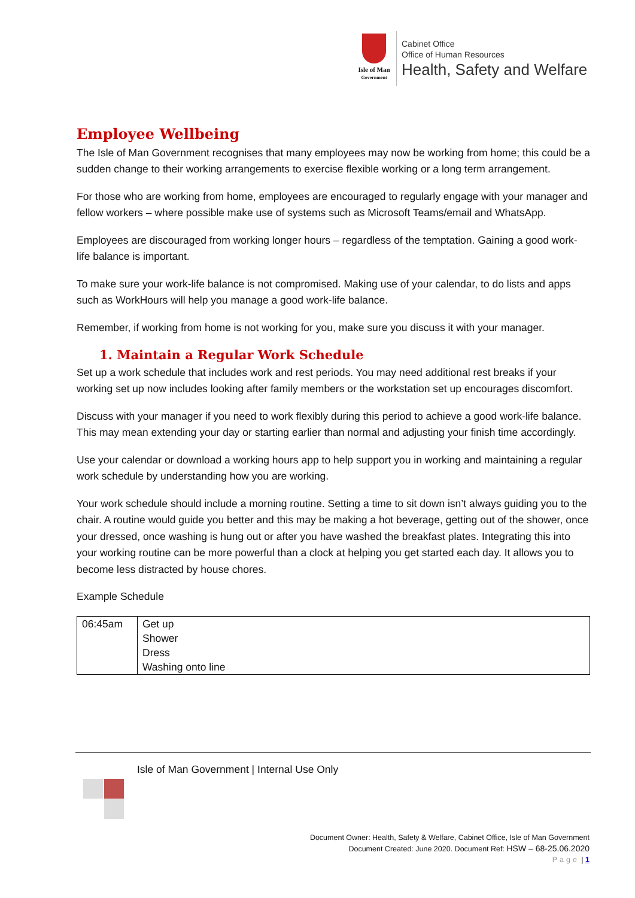Isle of Man
Government
Cabinet Office
Office of Human Resources
Health, Safety and Welfare
Employee Wellbeing
The Isle of Man Government recognises that many employees may now be working from home; this could be a sudden change to their working arrangements to exercise flexible working or a long term arrangement.
For those who are working from home, employees are encouraged to regularly engage with your manager and fellow workers – where possible make use of systems such as Microsoft Teams/email and WhatsApp.
Employees are discouraged from working longer hours – regardless of the temptation. Gaining a good work-life balance is important.
To make sure your work-life balance is not compromised. Making use of your calendar, to do lists and apps such as WorkHours will help you manage a good work-life balance.
Remember, if working from home is not working for you, make sure you discuss it with your manager.
1. Maintain a Regular Work Schedule
Set up a work schedule that includes work and rest periods. You may need additional rest breaks if your working set up now includes looking after family members or the workstation set up encourages discomfort.
Discuss with your manager if you need to work flexibly during this period to achieve a good work-life balance. This may mean extending your day or starting earlier than normal and adjusting your finish time accordingly.
Use your calendar or download a working hours app to help support you in working and maintaining a regular work schedule by understanding how you are working.
Your work schedule should include a morning routine. Setting a time to sit down isn’t always guiding you to the chair. A routine would guide you better and this may be making a hot beverage, getting out of the shower, once your dressed, once washing is hung out or after you have washed the breakfast plates. Integrating this into your working routine can be more powerful than a clock at helping you get started each day. It allows you to become less distracted by house chores.
Example Schedule
| 06:45am | Get up Shower Dress Washing onto line |
Isle of Man Government | Internal Use Only
Document Owner: Health, Safety & Welfare, Cabinet Office, Isle of Man Government
Document Created: June 2020. Document Ref: HSW – 68-25.06.2020
Page | 1